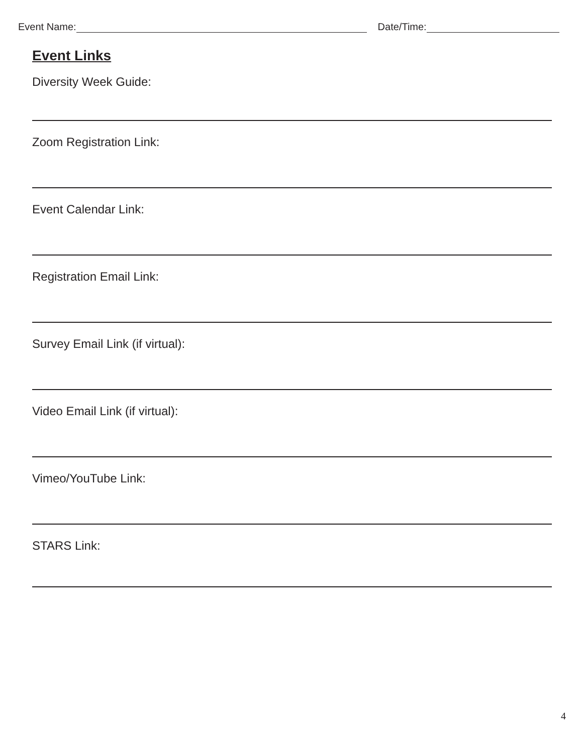Event Name:
Date/Time:
Event Links
Diversity Week Guide:
Zoom Registration Link:
Event Calendar Link:
Registration Email Link:
Survey Email Link (if virtual):
Video Email Link (if virtual):
Vimeo/YouTube Link:
STARS Link:
4